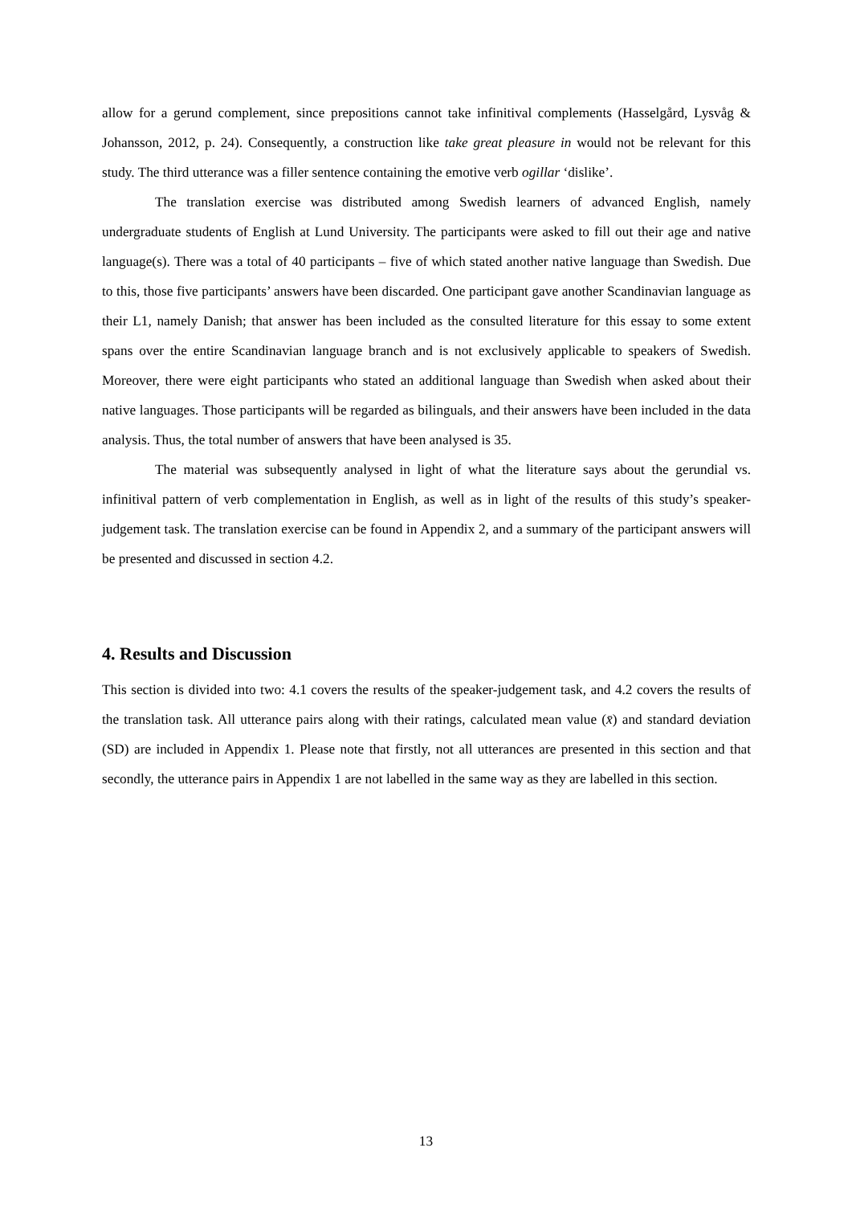allow for a gerund complement, since prepositions cannot take infinitival complements (Hasselgård, Lysvåg & Johansson, 2012, p. 24). Consequently, a construction like take great pleasure in would not be relevant for this study. The third utterance was a filler sentence containing the emotive verb ogillar ‘dislike’.
The translation exercise was distributed among Swedish learners of advanced English, namely undergraduate students of English at Lund University. The participants were asked to fill out their age and native language(s). There was a total of 40 participants – five of which stated another native language than Swedish. Due to this, those five participants’ answers have been discarded. One participant gave another Scandinavian language as their L1, namely Danish; that answer has been included as the consulted literature for this essay to some extent spans over the entire Scandinavian language branch and is not exclusively applicable to speakers of Swedish. Moreover, there were eight participants who stated an additional language than Swedish when asked about their native languages. Those participants will be regarded as bilinguals, and their answers have been included in the data analysis. Thus, the total number of answers that have been analysed is 35.
The material was subsequently analysed in light of what the literature says about the gerundial vs. infinitival pattern of verb complementation in English, as well as in light of the results of this study’s speaker-judgement task. The translation exercise can be found in Appendix 2, and a summary of the participant answers will be presented and discussed in section 4.2.
4. Results and Discussion
This section is divided into two: 4.1 covers the results of the speaker-judgement task, and 4.2 covers the results of the translation task. All utterance pairs along with their ratings, calculated mean value (x̄) and standard deviation (SD) are included in Appendix 1. Please note that firstly, not all utterances are presented in this section and that secondly, the utterance pairs in Appendix 1 are not labelled in the same way as they are labelled in this section.
13